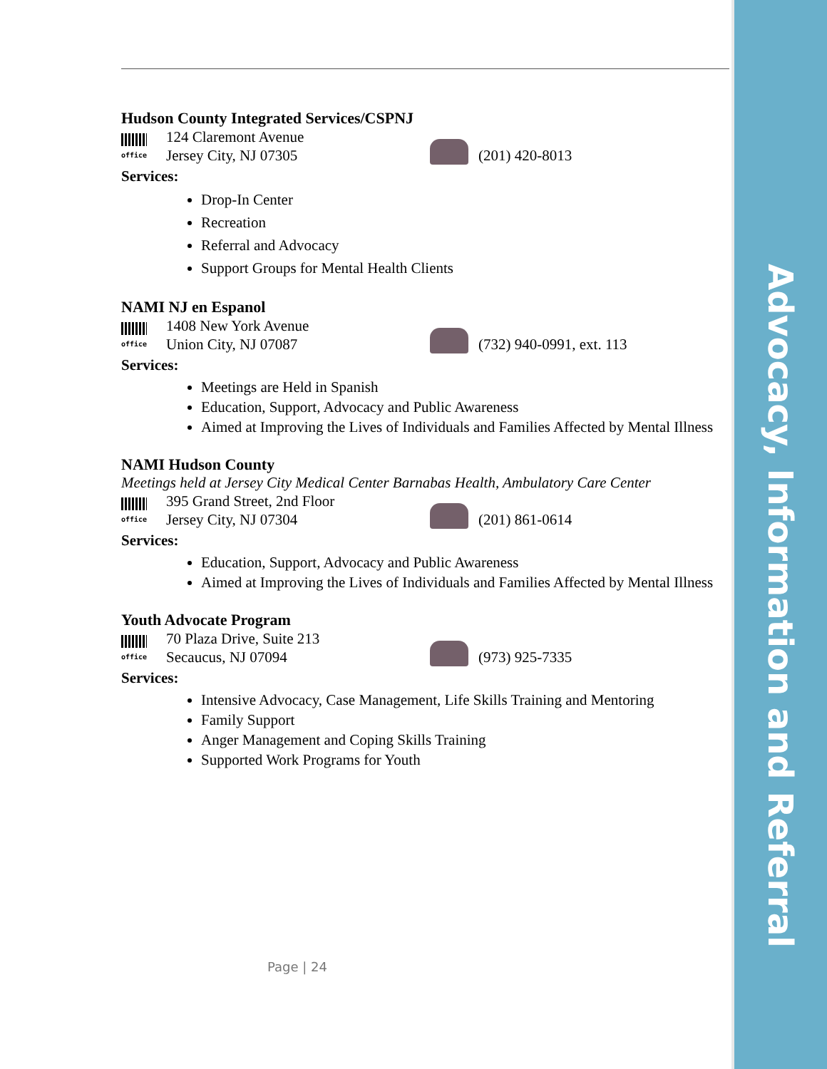Advocacy, Information and Referral
Hudson County Integrated Services/CSPNJ
office
124 Claremont Avenue
Jersey City, NJ 07305
(201) 420-8013
Services:
Drop-In Center
Recreation
Referral and Advocacy
Support Groups for Mental Health Clients
NAMI NJ en Espanol
office
1408 New York Avenue
Union City, NJ 07087
(732) 940-0991, ext. 113
Services:
Meetings are Held in Spanish
Education, Support, Advocacy and Public Awareness
Aimed at Improving the Lives of Individuals and Families Affected by Mental Illness
NAMI Hudson County
Meetings held at Jersey City Medical Center Barnabas Health, Ambulatory Care Center
office
395 Grand Street, 2nd Floor
Jersey City, NJ 07304
(201) 861-0614
Services:
Education, Support, Advocacy and Public Awareness
Aimed at Improving the Lives of Individuals and Families Affected by Mental Illness
Youth Advocate Program
office
70 Plaza Drive, Suite 213
Secaucus, NJ 07094
(973) 925-7335
Services:
Intensive Advocacy, Case Management, Life Skills Training and Mentoring
Family Support
Anger Management and Coping Skills Training
Supported Work Programs for Youth
Page | 24